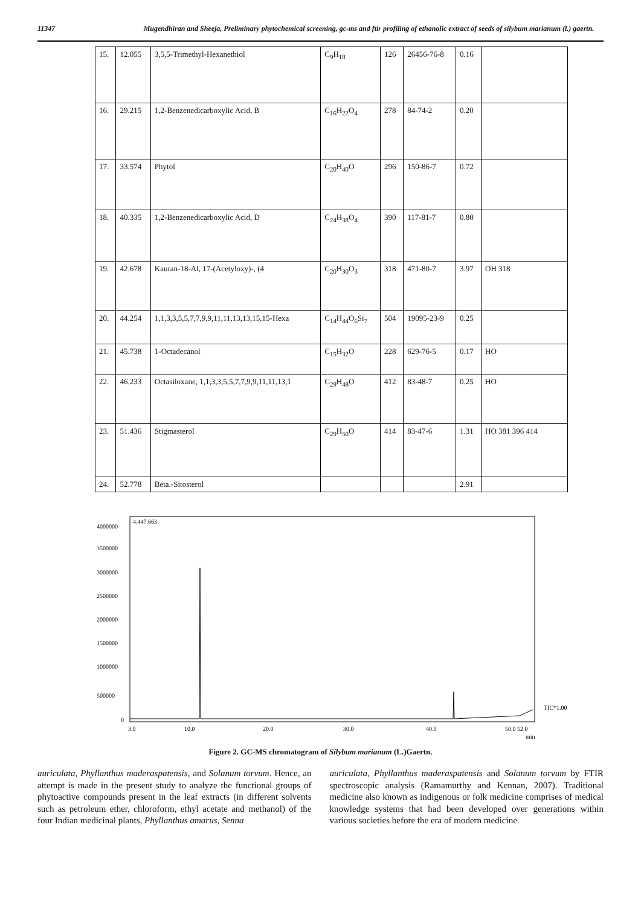11347 Mugendhiran and Sheeja, Preliminary phytochemical screening, gc-ms and ftir profiling of ethanolic extract of seeds of silybum marianum (l.) gaertn.
| 15. | 12.055 | 3,5,5-Trimethyl-Hexanethiol | C<sub>9</sub>H<sub>18</sub> | 126 | 26456-76-8 | 0.16 | |
| 16. | 29.215 | 1,2-Benzenedicarboxylic Acid, B | C<sub>16</sub>H<sub>22</sub>O<sub>4</sub> | 278 | 84-74-2 | 0.20 | |
| 17. | 33.574 | Phytol | C<sub>20</sub>H<sub>40</sub>O | 296 | 150-86-7 | 0.72 | |
| 18. | 40.335 | 1,2-Benzenedicarboxylic Acid, D | C<sub>24</sub>H<sub>38</sub>O<sub>4</sub> | 390 | 117-81-7 | 0.80 | |
| 19. | 42.678 | Kauran-18-Al, 17-(Acetyloxy)-, (4 | C<sub>20</sub>H<sub>30</sub>O<sub>3</sub> | 318 | 471-80-7 | 3.97 | OH 318 |
| 20. | 44.254 | 1,1,3,3,5,5,7,7,9,9,11,11,13,13,15,15-Hexa | C<sub>14</sub>H<sub>44</sub>O<sub>6</sub>Si<sub>7</sub> | 504 | 19095-23-9 | 0.25 | |
| 21. | 45.738 | 1-Octadecanol | C<sub>15</sub>H<sub>32</sub>O | 228 | 629-76-5 | 0.17 | HO |
| 22. | 46.233 | Octasiloxane, 1,1,3,3,5,5,7,7,9,9,11,11,13,1 | C<sub>29</sub>H<sub>48</sub>O | 412 | 83-48-7 | 0.25 | HO |
| 23. | 51.436 | Stigmasterol | C<sub>29</sub>H<sub>50</sub>O | 414 | 83-47-6 | 1.31 | HO 381 396 414 |
| 24. | 52.778 | Beta.-Sitosterol | | | | 2.91 | |
4000000
3500000
3000000
2500000
2000000
1500000
1000000
500000
0
4.447.663
3.0
10.0
20.0
30.0
40.0
50.0 52.0
min
TIC*1.00
Figure 2. GC-MS chromatogram of Silybum marianum (L.)Gaertn.
auriculata, Phyllanthus maderaspatensis, and Solanum torvum. Hence, an attempt is made in the present study to analyze the functional groups of phytoactive compounds present in the leaf extracts (in different solvents such as petroleum ether, chloroform, ethyl acetate and methanol) of the four Indian medicinal plants, Phyllanthus amarus, Senna
auriculata, Phyllanthus maderaspatensis and Solanum torvum by FTIR spectroscopic analysis (Ramamurthy and Kennan, 2007). Traditional medicine also known as indigenous or folk medicine comprises of medical knowledge systems that had been developed over generations within various societies before the era of modern medicine.